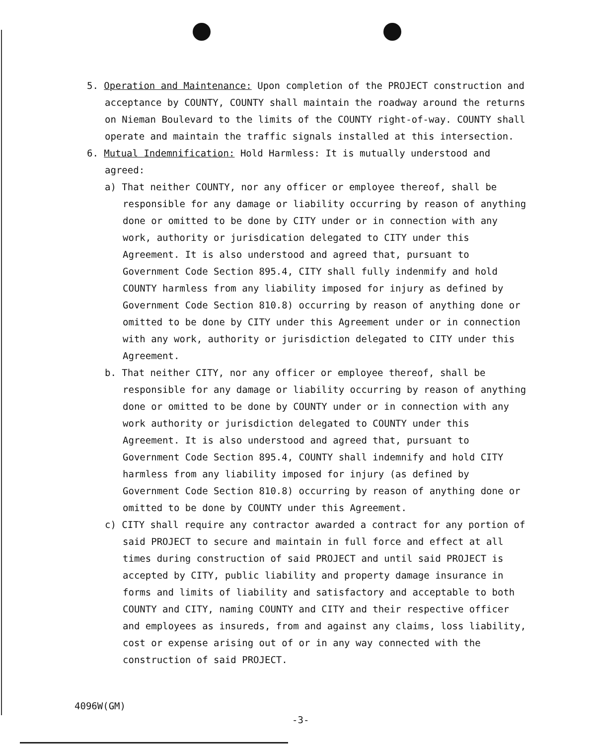5. Operation and Maintenance: Upon completion of the PROJECT construction and acceptance by COUNTY, COUNTY shall maintain the roadway around the returns on Nieman Boulevard to the limits of the COUNTY right-of-way. COUNTY shall operate and maintain the traffic signals installed at this intersection.
6. Mutual Indemnification: Hold Harmless: It is mutually understood and agreed:
a) That neither COUNTY, nor any officer or employee thereof, shall be responsible for any damage or liability occurring by reason of anything done or omitted to be done by CITY under or in connection with any work, authority or jurisdication delegated to CITY under this Agreement. It is also understood and agreed that, pursuant to Government Code Section 895.4, CITY shall fully indenmify and hold COUNTY harmless from any liability imposed for injury as defined by Government Code Section 810.8) occurring by reason of anything done or omitted to be done by CITY under this Agreement under or in connection with any work, authority or jurisdiction delegated to CITY under this Agreement.
b. That neither CITY, nor any officer or employee thereof, shall be responsible for any damage or liability occurring by reason of anything done or omitted to be done by COUNTY under or in connection with any work authority or jurisdiction delegated to COUNTY under this Agreement. It is also understood and agreed that, pursuant to Government Code Section 895.4, COUNTY shall indemnify and hold CITY harmless from any liability imposed for injury (as defined by Government Code Section 810.8) occurring by reason of anything done or omitted to be done by COUNTY under this Agreement.
c) CITY shall require any contractor awarded a contract for any portion of said PROJECT to secure and maintain in full force and effect at all times during construction of said PROJECT and until said PROJECT is accepted by CITY, public liability and property damage insurance in forms and limits of liability and satisfactory and acceptable to both COUNTY and CITY, naming COUNTY and CITY and their respective officer and employees as insureds, from and against any claims, loss liability, cost or expense arising out of or in any way connected with the construction of said PROJECT.
4096W(GM)
-3-